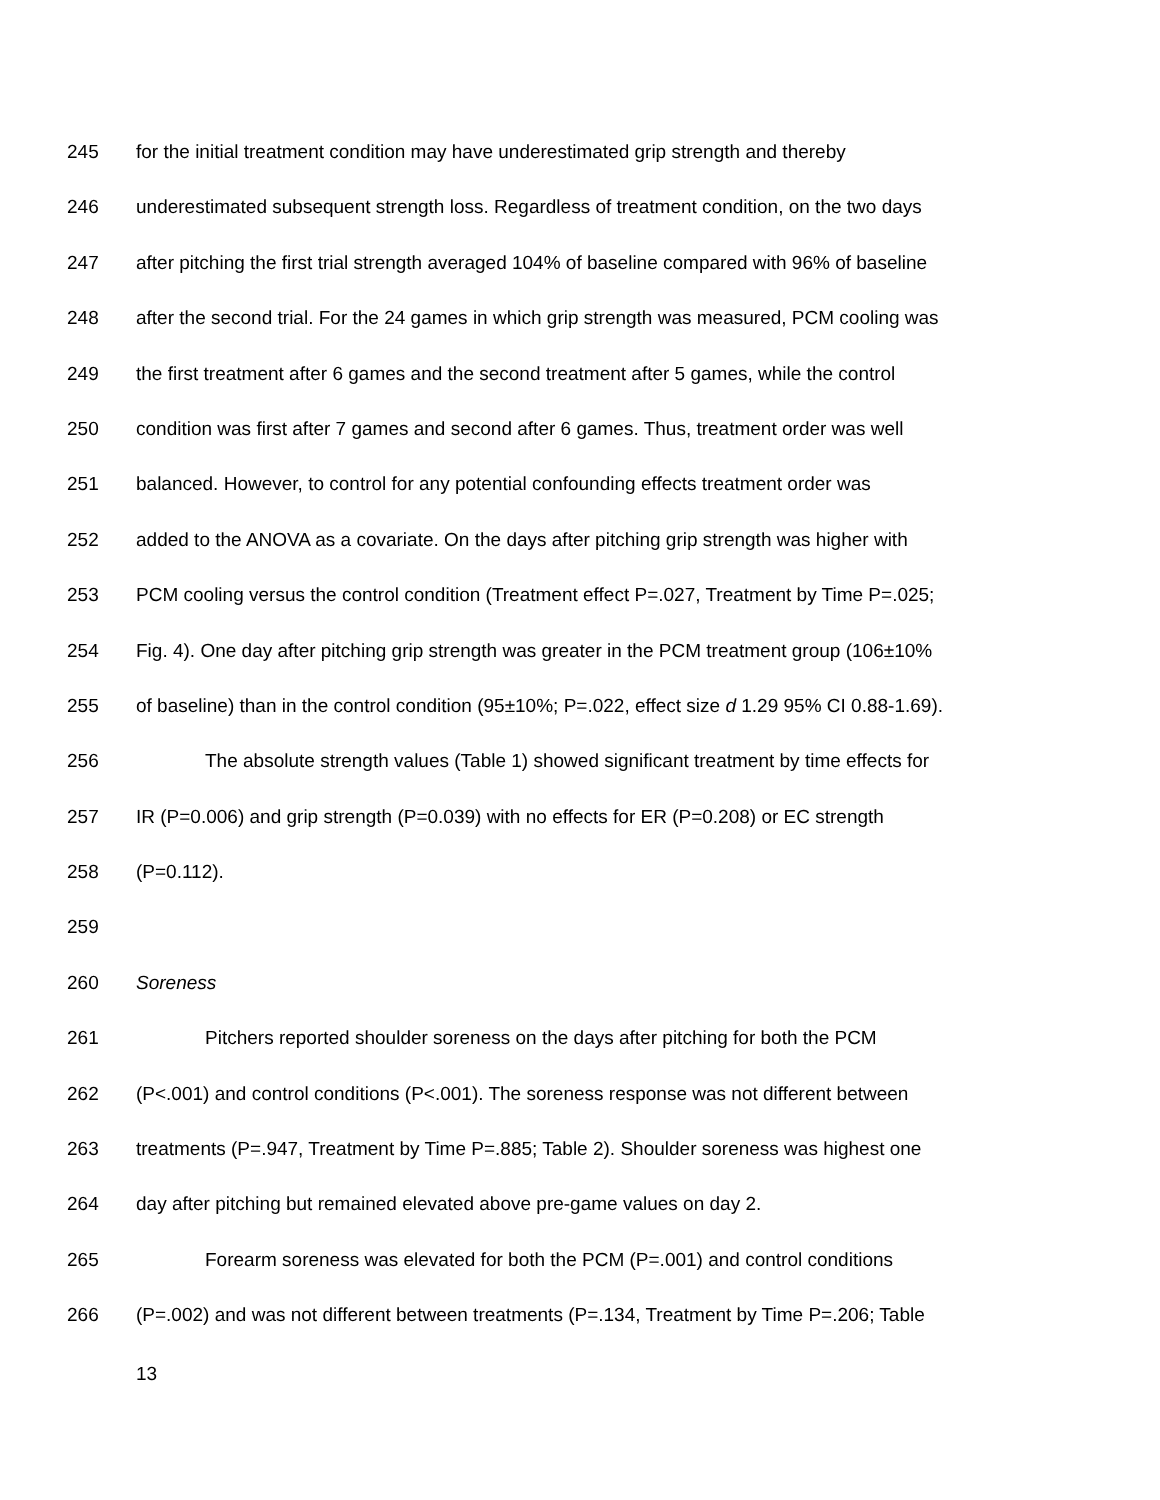245 for the initial treatment condition may have underestimated grip strength and thereby
246 underestimated subsequent strength loss. Regardless of treatment condition, on the two days
247 after pitching the first trial strength averaged 104% of baseline compared with 96% of baseline
248 after the second trial. For the 24 games in which grip strength was measured, PCM cooling was
249 the first treatment after 6 games and the second treatment after 5 games, while the control
250 condition was first after 7 games and second after 6 games. Thus, treatment order was well
251 balanced. However, to control for any potential confounding effects treatment order was
252 added to the ANOVA as a covariate. On the days after pitching grip strength was higher with
253 PCM cooling versus the control condition (Treatment effect P=.027, Treatment by Time P=.025;
254 Fig. 4). One day after pitching grip strength was greater in the PCM treatment group (106±10%
255 of baseline) than in the control condition (95±10%; P=.022, effect size d 1.29 95% CI 0.88-1.69).
256 The absolute strength values (Table 1) showed significant treatment by time effects for
257 IR (P=0.006) and grip strength (P=0.039) with no effects for ER (P=0.208) or EC strength
258 (P=0.112).
259
260 Soreness
261 Pitchers reported shoulder soreness on the days after pitching for both the PCM
262 (P<.001) and control conditions (P<.001). The soreness response was not different between
263 treatments (P=.947, Treatment by Time P=.885; Table 2). Shoulder soreness was highest one
264 day after pitching but remained elevated above pre-game values on day 2.
265 Forearm soreness was elevated for both the PCM (P=.001) and control conditions
266 (P=.002) and was not different between treatments (P=.134, Treatment by Time P=.206; Table
13